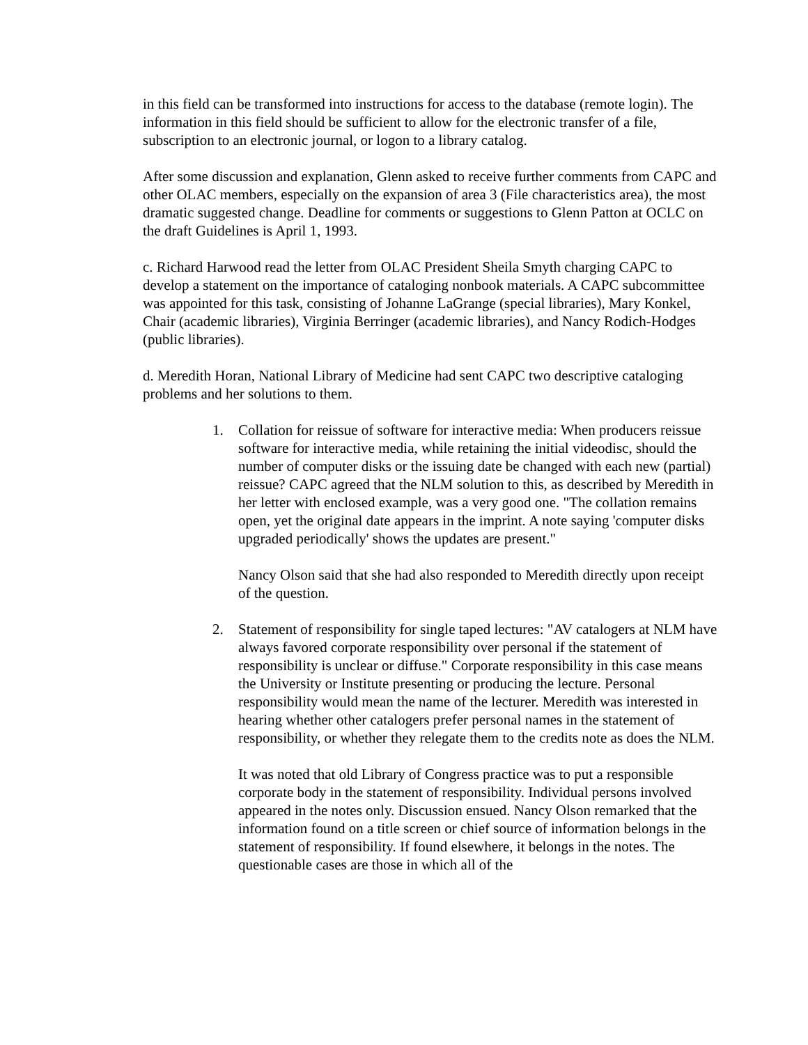in this field can be transformed into instructions for access to the database (remote login). The information in this field should be sufficient to allow for the electronic transfer of a file, subscription to an electronic journal, or logon to a library catalog.
After some discussion and explanation, Glenn asked to receive further comments from CAPC and other OLAC members, especially on the expansion of area 3 (File characteristics area), the most dramatic suggested change. Deadline for comments or suggestions to Glenn Patton at OCLC on the draft Guidelines is April 1, 1993.
c. Richard Harwood read the letter from OLAC President Sheila Smyth charging CAPC to develop a statement on the importance of cataloging nonbook materials. A CAPC subcommittee was appointed for this task, consisting of Johanne LaGrange (special libraries), Mary Konkel, Chair (academic libraries), Virginia Berringer (academic libraries), and Nancy Rodich-Hodges (public libraries).
d. Meredith Horan, National Library of Medicine had sent CAPC two descriptive cataloging problems and her solutions to them.
1. Collation for reissue of software for interactive media: When producers reissue software for interactive media, while retaining the initial videodisc, should the number of computer disks or the issuing date be changed with each new (partial) reissue? CAPC agreed that the NLM solution to this, as described by Meredith in her letter with enclosed example, was a very good one. "The collation remains open, yet the original date appears in the imprint. A note saying 'computer disks upgraded periodically' shows the updates are present."
Nancy Olson said that she had also responded to Meredith directly upon receipt of the question.
2. Statement of responsibility for single taped lectures: "AV catalogers at NLM have always favored corporate responsibility over personal if the statement of responsibility is unclear or diffuse." Corporate responsibility in this case means the University or Institute presenting or producing the lecture. Personal responsibility would mean the name of the lecturer. Meredith was interested in hearing whether other catalogers prefer personal names in the statement of responsibility, or whether they relegate them to the credits note as does the NLM.
It was noted that old Library of Congress practice was to put a responsible corporate body in the statement of responsibility. Individual persons involved appeared in the notes only. Discussion ensued. Nancy Olson remarked that the information found on a title screen or chief source of information belongs in the statement of responsibility. If found elsewhere, it belongs in the notes. The questionable cases are those in which all of the